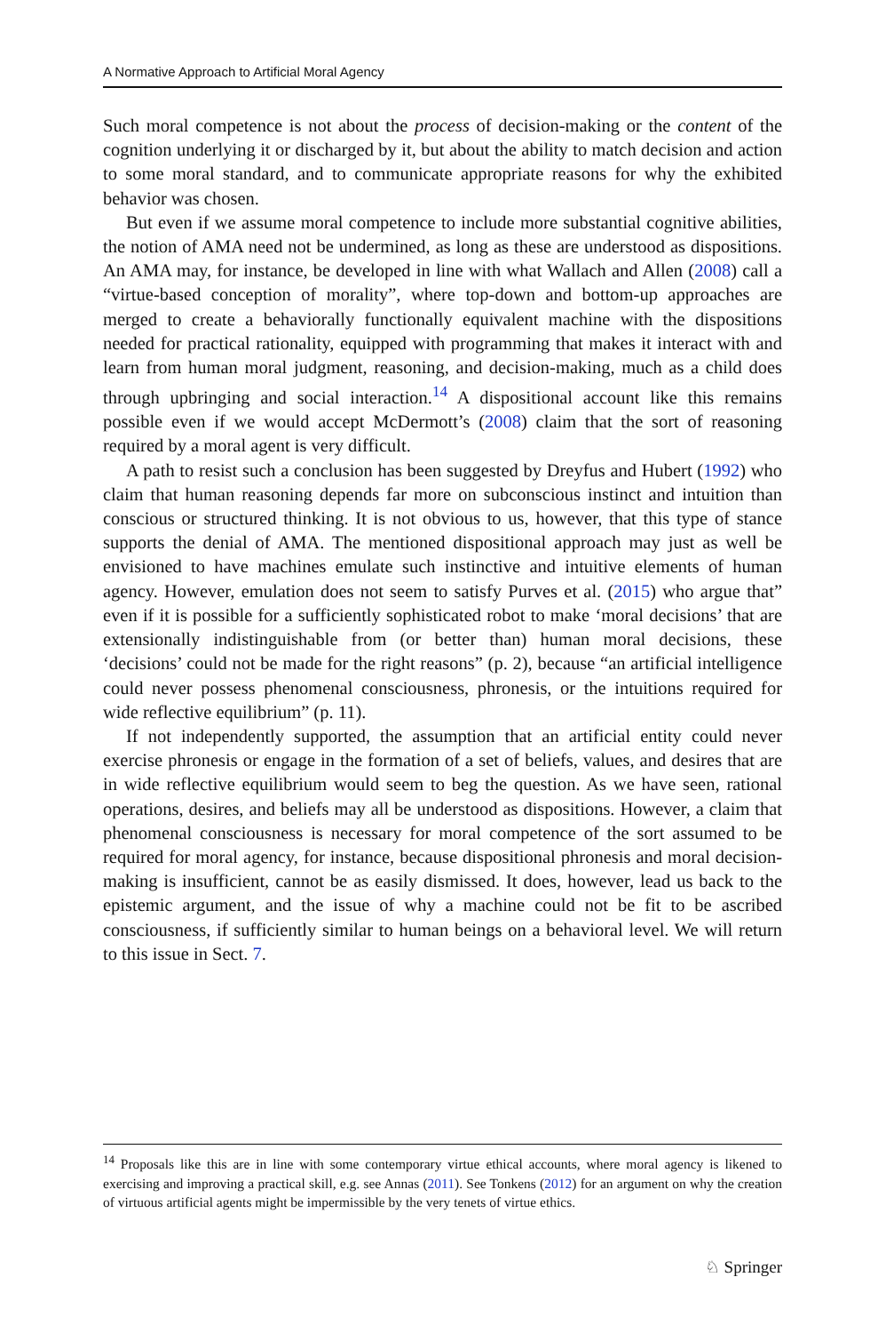A Normative Approach to Artificial Moral Agency
Such moral competence is not about the process of decision-making or the content of the cognition underlying it or discharged by it, but about the ability to match decision and action to some moral standard, and to communicate appropriate reasons for why the exhibited behavior was chosen.
But even if we assume moral competence to include more substantial cognitive abilities, the notion of AMA need not be undermined, as long as these are understood as dispositions. An AMA may, for instance, be developed in line with what Wallach and Allen (2008) call a “virtue-based conception of morality”, where top-down and bottom-up approaches are merged to create a behaviorally functionally equivalent machine with the dispositions needed for practical rationality, equipped with programming that makes it interact with and learn from human moral judgment, reasoning, and decision-making, much as a child does through upbringing and social interaction.<sup>14</sup> A dispositional account like this remains possible even if we would accept McDermott’s (2008) claim that the sort of reasoning required by a moral agent is very difficult.
A path to resist such a conclusion has been suggested by Dreyfus and Hubert (1992) who claim that human reasoning depends far more on subconscious instinct and intuition than conscious or structured thinking. It is not obvious to us, however, that this type of stance supports the denial of AMA. The mentioned dispositional approach may just as well be envisioned to have machines emulate such instinctive and intuitive elements of human agency. However, emulation does not seem to satisfy Purves et al. (2015) who argue that” even if it is possible for a sufficiently sophisticated robot to make ‘moral decisions’ that are extensionally indistinguishable from (or better than) human moral decisions, these ‘decisions’ could not be made for the right reasons” (p. 2), because “an artificial intelligence could never possess phenomenal consciousness, phronesis, or the intuitions required for wide reflective equilibrium” (p. 11).
If not independently supported, the assumption that an artificial entity could never exercise phronesis or engage in the formation of a set of beliefs, values, and desires that are in wide reflective equilibrium would seem to beg the question. As we have seen, rational operations, desires, and beliefs may all be understood as dispositions. However, a claim that phenomenal consciousness is necessary for moral competence of the sort assumed to be required for moral agency, for instance, because dispositional phronesis and moral decision-making is insufficient, cannot be as easily dismissed. It does, however, lead us back to the epistemic argument, and the issue of why a machine could not be fit to be ascribed consciousness, if sufficiently similar to human beings on a behavioral level. We will return to this issue in Sect. 7.
<sup>14</sup> Proposals like this are in line with some contemporary virtue ethical accounts, where moral agency is likened to exercising and improving a practical skill, e.g. see Annas (2011). See Tonkens (2012) for an argument on why the creation of virtuous artificial agents might be impermissible by the very tenets of virtue ethics.
♘ Springer